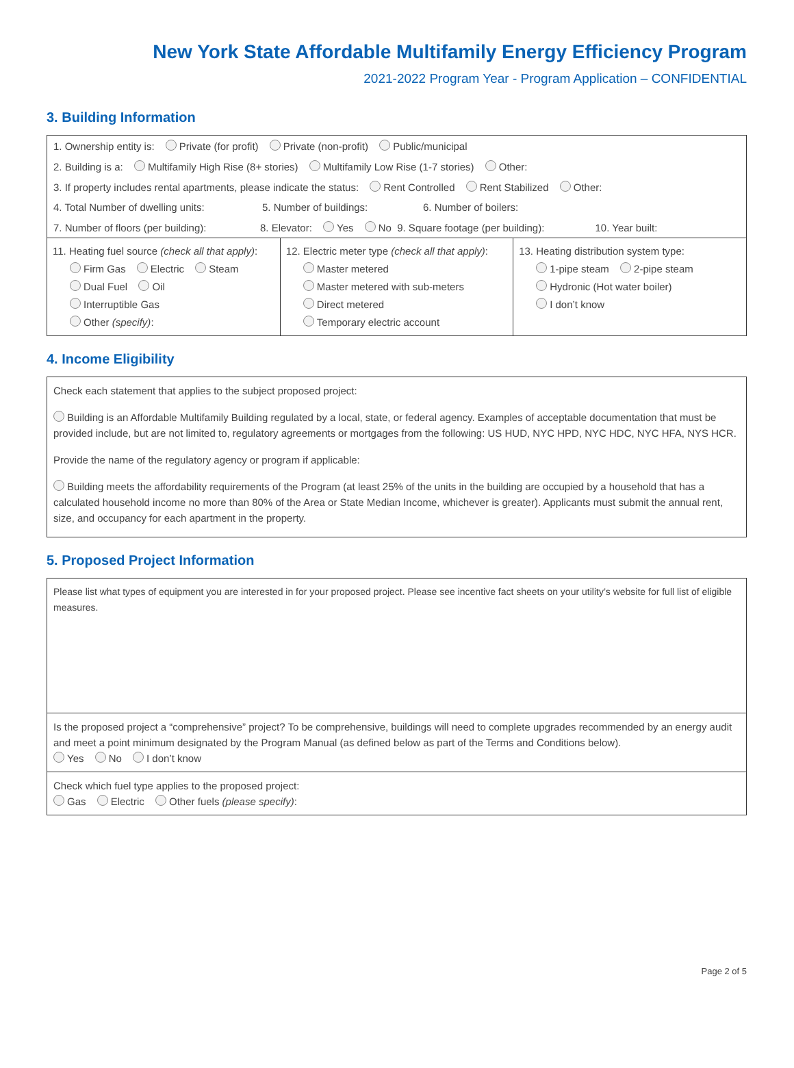New York State Affordable Multifamily Energy Efficiency Program
2021-2022 Program Year - Program Application – CONFIDENTIAL
3. Building Information
1. Ownership entity is: Private (for profit) Private (non-profit) Public/municipal
2. Building is a: Multifamily High Rise (8+ stories) Multifamily Low Rise (1-7 stories) Other:
3. If property includes rental apartments, please indicate the status: Rent Controlled Rent Stabilized Other:
4. Total Number of dwelling units: 5. Number of buildings: 6. Number of boilers:
7. Number of floors (per building): 8. Elevator: Yes No 9. Square footage (per building): 10. Year built:
| 11. Heating fuel source (check all that apply) : Firm Gas Electric Steam Dual Fuel Oil Interruptible Gas Other (specify) : | 12. Electric meter type (check all that apply) : Master metered Master metered with sub-meters Direct metered Temporary electric account | 13. Heating distribution system type: 1-pipe steam 2-pipe steam Hydronic (Hot water boiler) I don’t know |
4. Income Eligibility
Check each statement that applies to the subject proposed project:
Building is an Affordable Multifamily Building regulated by a local, state, or federal agency. Examples of acceptable documentation that must be provided include, but are not limited to, regulatory agreements or mortgages from the following: US HUD, NYC HPD, NYC HDC, NYC HFA, NYS HCR.
Provide the name of the regulatory agency or program if applicable:
Building meets the affordability requirements of the Program (at least 25% of the units in the building are occupied by a household that has a calculated household income no more than 80% of the Area or State Median Income, whichever is greater). Applicants must submit the annual rent, size, and occupancy for each apartment in the property.
5. Proposed Project Information
Please list what types of equipment you are interested in for your proposed project. Please see incentive fact sheets on your utility’s website for full list of eligible measures.
Is the proposed project a “comprehensive” project? To be comprehensive, buildings will need to complete upgrades recommended by an energy audit and meet a point minimum designated by the Program Manual (as defined below as part of the Terms and Conditions below).
Yes No I don’t know
Check which fuel type applies to the proposed project:
Gas Electric Other fuels (please specify):
Page 2 of 5